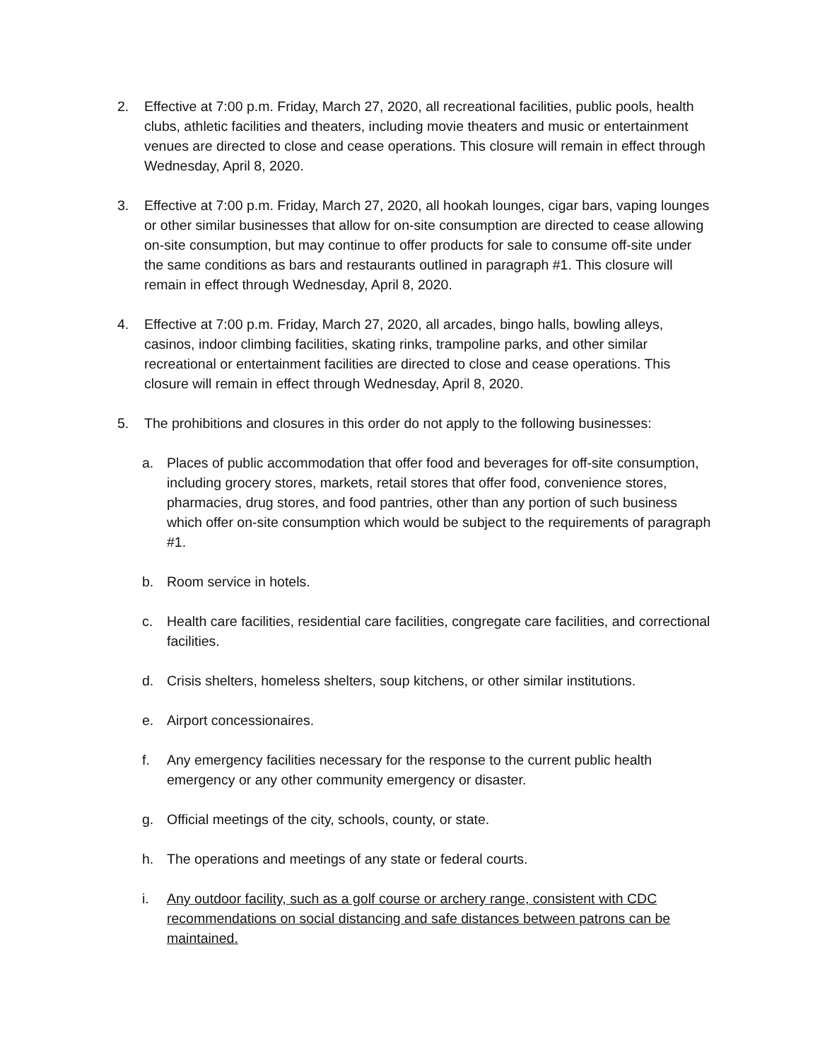2. Effective at 7:00 p.m. Friday, March 27, 2020, all recreational facilities, public pools, health clubs, athletic facilities and theaters, including movie theaters and music or entertainment venues are directed to close and cease operations. This closure will remain in effect through Wednesday, April 8, 2020.
3. Effective at 7:00 p.m. Friday, March 27, 2020, all hookah lounges, cigar bars, vaping lounges or other similar businesses that allow for on-site consumption are directed to cease allowing on-site consumption, but may continue to offer products for sale to consume off-site under the same conditions as bars and restaurants outlined in paragraph #1. This closure will remain in effect through Wednesday, April 8, 2020.
4. Effective at 7:00 p.m. Friday, March 27, 2020, all arcades, bingo halls, bowling alleys, casinos, indoor climbing facilities, skating rinks, trampoline parks, and other similar recreational or entertainment facilities are directed to close and cease operations. This closure will remain in effect through Wednesday, April 8, 2020.
5. The prohibitions and closures in this order do not apply to the following businesses:
a. Places of public accommodation that offer food and beverages for off-site consumption, including grocery stores, markets, retail stores that offer food, convenience stores, pharmacies, drug stores, and food pantries, other than any portion of such business which offer on-site consumption which would be subject to the requirements of paragraph #1.
b. Room service in hotels.
c. Health care facilities, residential care facilities, congregate care facilities, and correctional facilities.
d. Crisis shelters, homeless shelters, soup kitchens, or other similar institutions.
e. Airport concessionaires.
f. Any emergency facilities necessary for the response to the current public health emergency or any other community emergency or disaster.
g. Official meetings of the city, schools, county, or state.
h. The operations and meetings of any state or federal courts.
i. Any outdoor facility, such as a golf course or archery range, consistent with CDC recommendations on social distancing and safe distances between patrons can be maintained.